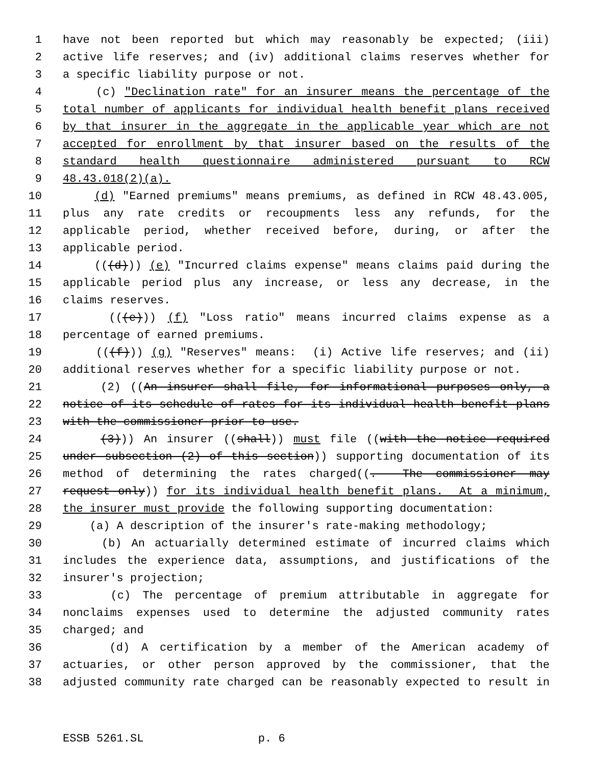1 have not been reported but which may reasonably be expected; (iii)
2 active life reserves; and (iv) additional claims reserves whether for
3 a specific liability purpose or not.
4 (c) "Declination rate" for an insurer means the percentage of the
5 total number of applicants for individual health benefit plans received
6 by that insurer in the aggregate in the applicable year which are not
7 accepted for enrollment by that insurer based on the results of the
8 standard health questionnaire administered pursuant to RCW
9 48.43.018(2)(a).
10 (d) "Earned premiums" means premiums, as defined in RCW 48.43.005,
11 plus any rate credits or recoupments less any refunds, for the
12 applicable period, whether received before, during, or after the
13 applicable period.
14 (((d))) (e) "Incurred claims expense" means claims paid during the
15 applicable period plus any increase, or less any decrease, in the
16 claims reserves.
17 (((e))) (f) "Loss ratio" means incurred claims expense as a
18 percentage of earned premiums.
19 (((f))) (g) "Reserves" means: (i) Active life reserves; and (ii)
20 additional reserves whether for a specific liability purpose or not.
21 (2) ((An insurer shall file, for informational purposes only, a
22 notice of its schedule of rates for its individual health benefit plans
23 with the commissioner prior to use.
24 (3))) An insurer ((shall)) must file ((with the notice required
25 under subsection (2) of this section)) supporting documentation of its
26 method of determining the rates charged((. The commissioner may
27 request only)) for its individual health benefit plans. At a minimum,
28 the insurer must provide the following supporting documentation:
29 (a) A description of the insurer's rate-making methodology;
30 (b) An actuarially determined estimate of incurred claims which
31 includes the experience data, assumptions, and justifications of the
32 insurer's projection;
33 (c) The percentage of premium attributable in aggregate for
34 nonclaims expenses used to determine the adjusted community rates
35 charged; and
36 (d) A certification by a member of the American academy of
37 actuaries, or other person approved by the commissioner, that the
38 adjusted community rate charged can be reasonably expected to result in
ESSB 5261.SL p. 6